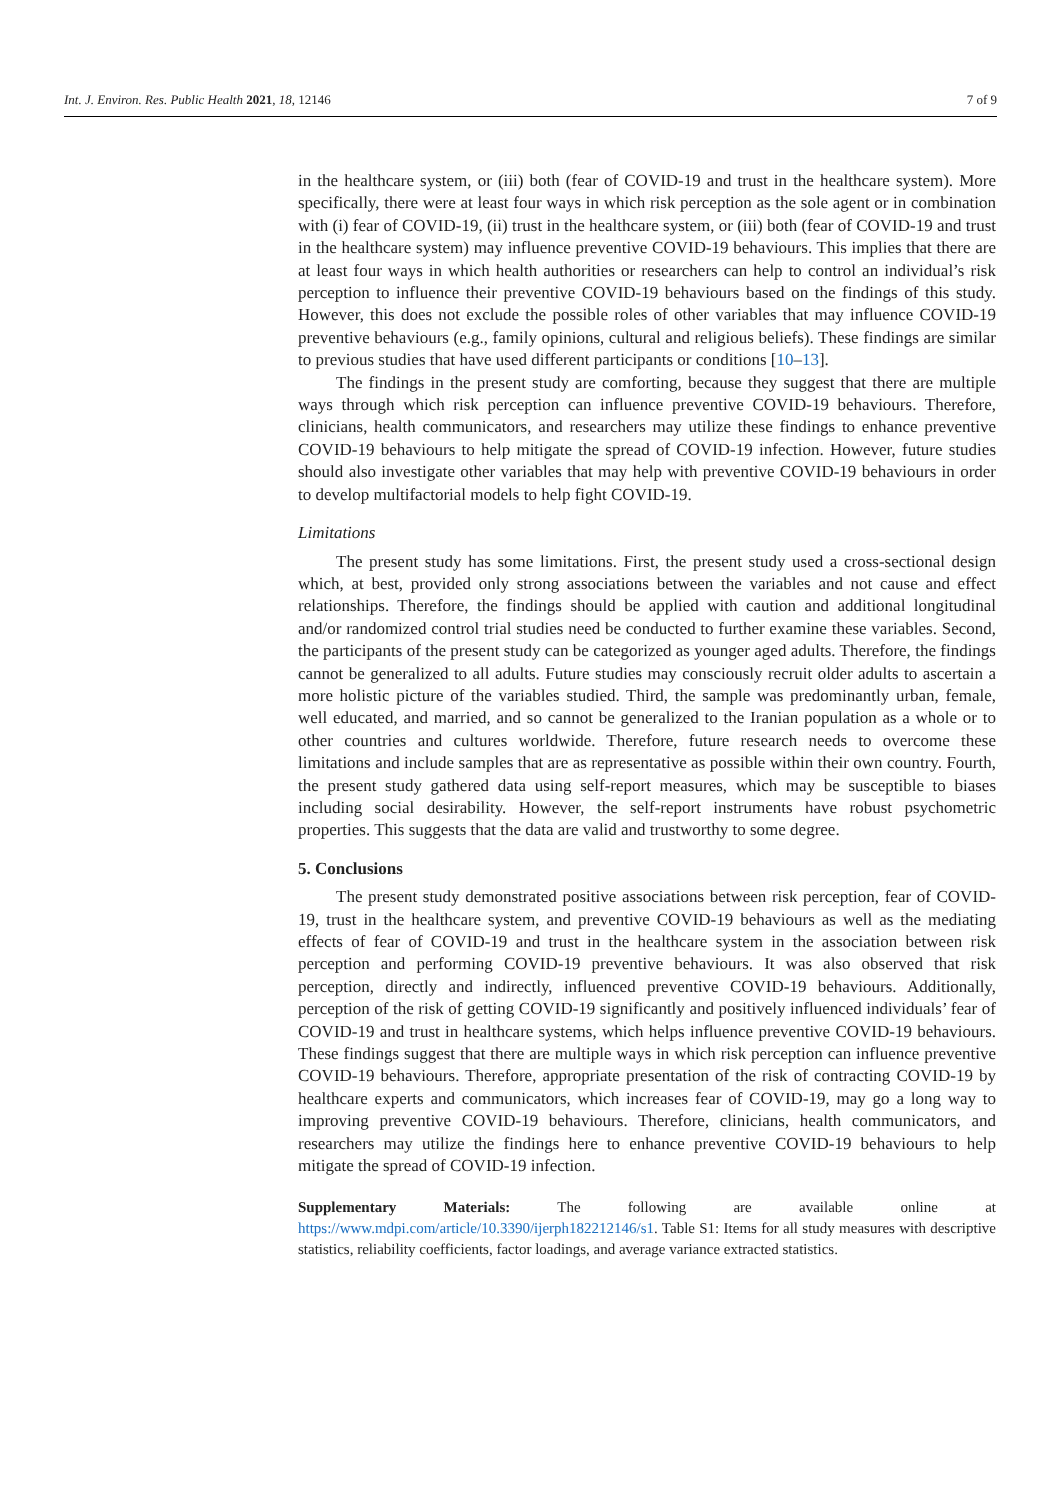Int. J. Environ. Res. Public Health 2021, 18, 12146 7 of 9
in the healthcare system, or (iii) both (fear of COVID-19 and trust in the healthcare system). More specifically, there were at least four ways in which risk perception as the sole agent or in combination with (i) fear of COVID-19, (ii) trust in the healthcare system, or (iii) both (fear of COVID-19 and trust in the healthcare system) may influence preventive COVID-19 behaviours. This implies that there are at least four ways in which health authorities or researchers can help to control an individual’s risk perception to influence their preventive COVID-19 behaviours based on the findings of this study. However, this does not exclude the possible roles of other variables that may influence COVID-19 preventive behaviours (e.g., family opinions, cultural and religious beliefs). These findings are similar to previous studies that have used different participants or conditions [10–13].
The findings in the present study are comforting, because they suggest that there are multiple ways through which risk perception can influence preventive COVID-19 behaviours. Therefore, clinicians, health communicators, and researchers may utilize these findings to enhance preventive COVID-19 behaviours to help mitigate the spread of COVID-19 infection. However, future studies should also investigate other variables that may help with preventive COVID-19 behaviours in order to develop multifactorial models to help fight COVID-19.
Limitations
The present study has some limitations. First, the present study used a cross-sectional design which, at best, provided only strong associations between the variables and not cause and effect relationships. Therefore, the findings should be applied with caution and additional longitudinal and/or randomized control trial studies need be conducted to further examine these variables. Second, the participants of the present study can be categorized as younger aged adults. Therefore, the findings cannot be generalized to all adults. Future studies may consciously recruit older adults to ascertain a more holistic picture of the variables studied. Third, the sample was predominantly urban, female, well educated, and married, and so cannot be generalized to the Iranian population as a whole or to other countries and cultures worldwide. Therefore, future research needs to overcome these limitations and include samples that are as representative as possible within their own country. Fourth, the present study gathered data using self-report measures, which may be susceptible to biases including social desirability. However, the self-report instruments have robust psychometric properties. This suggests that the data are valid and trustworthy to some degree.
5. Conclusions
The present study demonstrated positive associations between risk perception, fear of COVID-19, trust in the healthcare system, and preventive COVID-19 behaviours as well as the mediating effects of fear of COVID-19 and trust in the healthcare system in the association between risk perception and performing COVID-19 preventive behaviours. It was also observed that risk perception, directly and indirectly, influenced preventive COVID-19 behaviours. Additionally, perception of the risk of getting COVID-19 significantly and positively influenced individuals’ fear of COVID-19 and trust in healthcare systems, which helps influence preventive COVID-19 behaviours. These findings suggest that there are multiple ways in which risk perception can influence preventive COVID-19 behaviours. Therefore, appropriate presentation of the risk of contracting COVID-19 by healthcare experts and communicators, which increases fear of COVID-19, may go a long way to improving preventive COVID-19 behaviours. Therefore, clinicians, health communicators, and researchers may utilize the findings here to enhance preventive COVID-19 behaviours to help mitigate the spread of COVID-19 infection.
Supplementary Materials: The following are available online at https://www.mdpi.com/article/10.3390/ijerph182212146/s1. Table S1: Items for all study measures with descriptive statistics, reliability coefficients, factor loadings, and average variance extracted statistics.